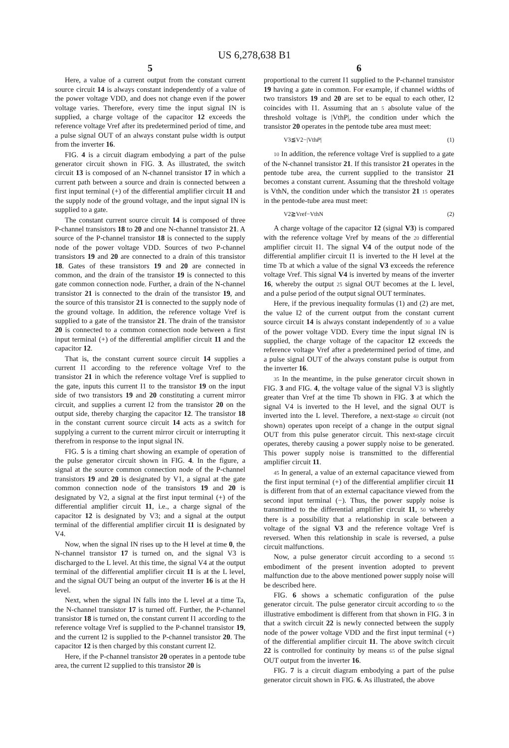US 6,278,638 B1
5
Here, a value of a current output from the constant current source circuit 14 is always constant independently of a value of the power voltage VDD, and does not change even if the power voltage varies. Therefore, every time the input signal IN is supplied, a charge voltage of the capacitor 12 exceeds the reference voltage Vref after its predetermined period of time, and a pulse signal OUT of an always constant pulse width is output from the inverter 16.
FIG. 4 is a circuit diagram embodying a part of the pulse generator circuit shown in FIG. 3. As illustrated, the switch circuit 13 is composed of an N-channel transistor 17 in which a current path between a source and drain is connected between a first input terminal (+) of the differential amplifier circuit 11 and the supply node of the ground voltage, and the input signal IN is supplied to a gate.
The constant current source circuit 14 is composed of three P-channel transistors 18 to 20 and one N-channel transistor 21. A source of the P-channel transistor 18 is connected to the supply node of the power voltage VDD. Sources of two P-channel transistors 19 and 20 are connected to a drain of this transistor 18. Gates of these transistors 19 and 20 are connected in common, and the drain of the transistor 19 is connected to this gate common connection node. Further, a drain of the N-channel transistor 21 is connected to the drain of the transistor 19, and the source of this transistor 21 is connected to the supply node of the ground voltage. In addition, the reference voltage Vref is supplied to a gate of the transistor 21. The drain of the transistor 20 is connected to a common connection node between a first input terminal (+) of the differential amplifier circuit 11 and the capacitor 12.
That is, the constant current source circuit 14 supplies a current I1 according to the reference voltage Vref to the transistor 21 in which the reference voltage Vref is supplied to the gate, inputs this current I1 to the transistor 19 on the input side of two transistors 19 and 20 constituting a current mirror circuit, and supplies a current I2 from the transistor 20 on the output side, thereby charging the capacitor 12. The transistor 18 in the constant current source circuit 14 acts as a switch for supplying a current to the current mirror circuit or interrupting it therefrom in response to the input signal IN.
FIG. 5 is a timing chart showing an example of operation of the pulse generator circuit shown in FIG. 4. In the figure, a signal at the source common connection node of the P-channel transistors 19 and 20 is designated by V1, a signal at the gate common connection node of the transistors 19 and 20 is designated by V2, a signal at the first input terminal (+) of the differential amplifier circuit 11, i.e., a charge signal of the capacitor 12 is designated by V3; and a signal at the output terminal of the differential amplifier circuit 11 is designated by V4.
Now, when the signal IN rises up to the H level at time 0, the N-channel transistor 17 is turned on, and the signal V3 is discharged to the L level. At this time, the signal V4 at the output terminal of the differential amplifier circuit 11 is at the L level, and the signal OUT being an output of the inverter 16 is at the H level.
Next, when the signal IN falls into the L level at a time Ta, the N-channel transistor 17 is turned off. Further, the P-channel transistor 18 is turned on, the constant current I1 according to the reference voltage Vref is supplied to the P-channel transistor 19, and the current I2 is supplied to the P-channel transistor 20. The capacitor 12 is then charged by this constant current I2.
Here, if the P-channel transistor 20 operates in a pentode tube area, the current I2 supplied to this transistor 20 is
6
proportional to the current I1 supplied to the P-channel transistor 19 having a gate in common. For example, if channel widths of two transistors 19 and 20 are set to be equal to each other, I2 coincides with I1. Assuming that an 5 absolute value of the threshold voltage is |VthP|, the condition under which the transistor 20 operates in the pentode tube area must meet:
V3≦V2−|VthP| (1)
10 In addition, the reference voltage Vref is supplied to a gate of the N-channel transistor 21. If this transistor 21 operates in the pentode tube area, the current supplied to the transistor 21 becomes a constant current. Assuming that the threshold voltage is VthN, the condition under which the transistor 21 15 operates in the pentode-tube area must meet:
V2≧Vref−VthN (2)
A charge voltage of the capacitor 12 (signal V3) is compared with the reference voltage Vref by means of the 20 differential amplifier circuit I1. The signal V4 of the output node of the differential amplifier circuit I1 is inverted to the H level at the time Tb at which a value of the signal V3 exceeds the reference voltage Vref. This signal V4 is inverted by means of the inverter 16, whereby the output 25 signal OUT becomes at the L level, and a pulse period of the output signal OUT terminates.
Here, if the previous inequality formulas (1) and (2) are met, the value I2 of the current output from the constant current source circuit 14 is always constant independently of 30 a value of the power voltage VDD. Every time the input signal IN is supplied, the charge voltage of the capacitor 12 exceeds the reference voltage Vref after a predetermined period of time, and a pulse signal OUT of the always constant pulse is output from the inverter 16.
35 In the meantime, in the pulse generator circuit shown in FIG. 3 and FIG. 4, the voltage value of the signal V3 is slightly greater than Vref at the time Tb shown in FIG. 3 at which the signal V4 is inverted to the H level, and the signal OUT is inverted into the L level. Therefore, a next-stage 40 circuit (not shown) operates upon receipt of a change in the output signal OUT from this pulse generator circuit. This next-stage circuit operates, thereby causing a power supply noise to be generated. This power supply noise is transmitted to the differential amplifier circuit 11.
45 In general, a value of an external capacitance viewed from the first input terminal (+) of the differential amplifier circuit 11 is different from that of an external capacitance viewed from the second input terminal (−). Thus, the power supply noise is transmitted to the differential amplifier circuit 11, 50 whereby there is a possibility that a relationship in scale between a voltage of the signal V3 and the reference voltage Vref is reversed. When this relationship in scale is reversed, a pulse circuit malfunctions.
Now, a pulse generator circuit according to a second 55 embodiment of the present invention adopted to prevent malfunction due to the above mentioned power supply noise will be described here.
FIG. 6 shows a schematic configuration of the pulse generator circuit. The pulse generator circuit according to 60 the illustrative embodiment is different from that shown in FIG. 3 in that a switch circuit 22 is newly connected between the supply node of the power voltage VDD and the first input terminal (+) of the differential amplifier circuit 11. The above switch circuit 22 is controlled for continuity by means 65 of the pulse signal OUT output from the inverter 16.
FIG. 7 is a circuit diagram embodying a part of the pulse generator circuit shown in FIG. 6. As illustrated, the above